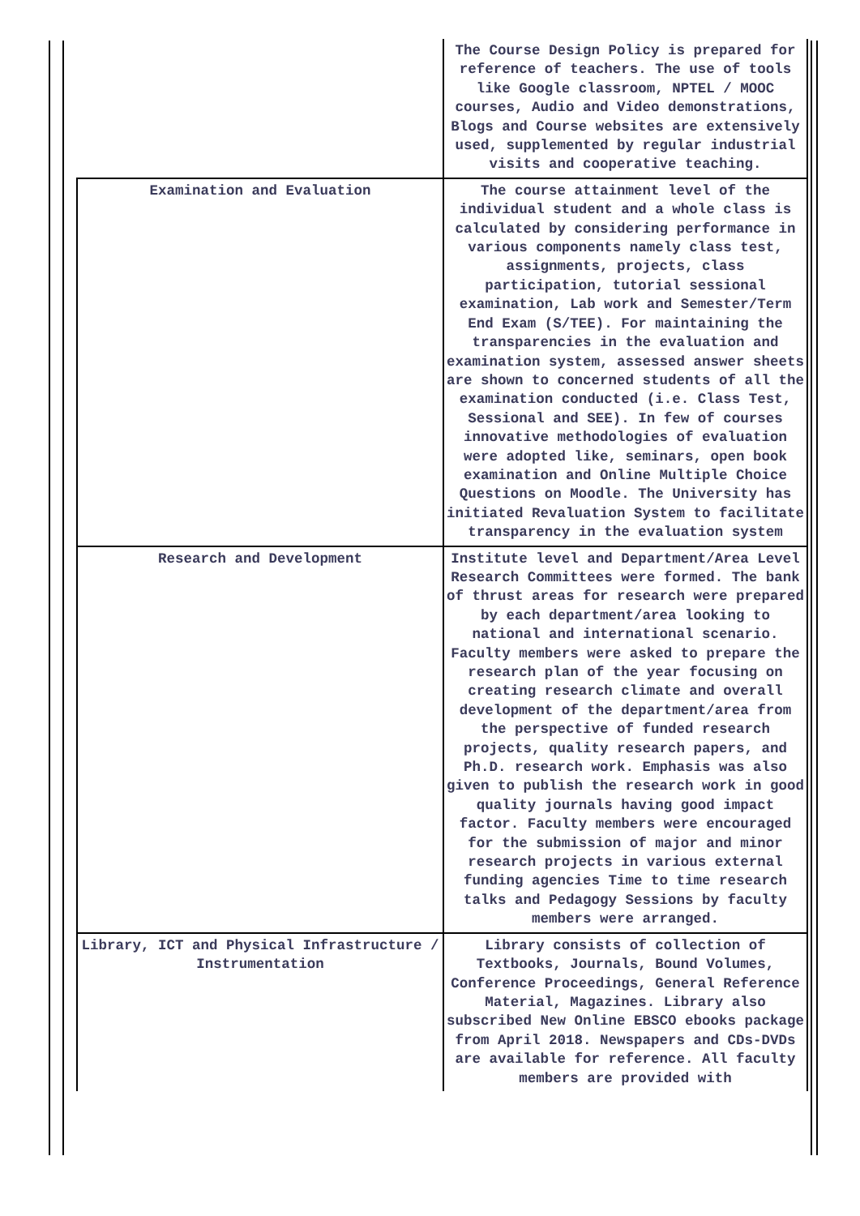| | The Course Design Policy is prepared for reference of teachers. The use of tools like Google classroom, NPTEL / MOOC courses, Audio and Video demonstrations, Blogs and Course websites are extensively used, supplemented by regular industrial visits and cooperative teaching. |
| Examination and Evaluation | The course attainment level of the individual student and a whole class is calculated by considering performance in various components namely class test, assignments, projects, class participation, tutorial sessional examination, Lab work and Semester/Term End Exam (S/TEE). For maintaining the transparencies in the evaluation and examination system, assessed answer sheets are shown to concerned students of all the examination conducted (i.e. Class Test, Sessional and SEE). In few of courses innovative methodologies of evaluation were adopted like, seminars, open book examination and Online Multiple Choice Questions on Moodle. The University has initiated Revaluation System to facilitate transparency in the evaluation system |
| Research and Development | Institute level and Department/Area Level Research Committees were formed. The bank of thrust areas for research were prepared by each department/area looking to national and international scenario. Faculty members were asked to prepare the research plan of the year focusing on creating research climate and overall development of the department/area from the perspective of funded research projects, quality research papers, and Ph.D. research work. Emphasis was also given to publish the research work in good quality journals having good impact factor. Faculty members were encouraged for the submission of major and minor research projects in various external funding agencies Time to time research talks and Pedagogy Sessions by faculty members were arranged. |
| Library, ICT and Physical Infrastructure / Instrumentation | Library consists of collection of Textbooks, Journals, Bound Volumes, Conference Proceedings, General Reference Material, Magazines. Library also subscribed New Online EBSCO ebooks package from April 2018. Newspapers and CDs-DVDs are available for reference. All faculty members are provided with |